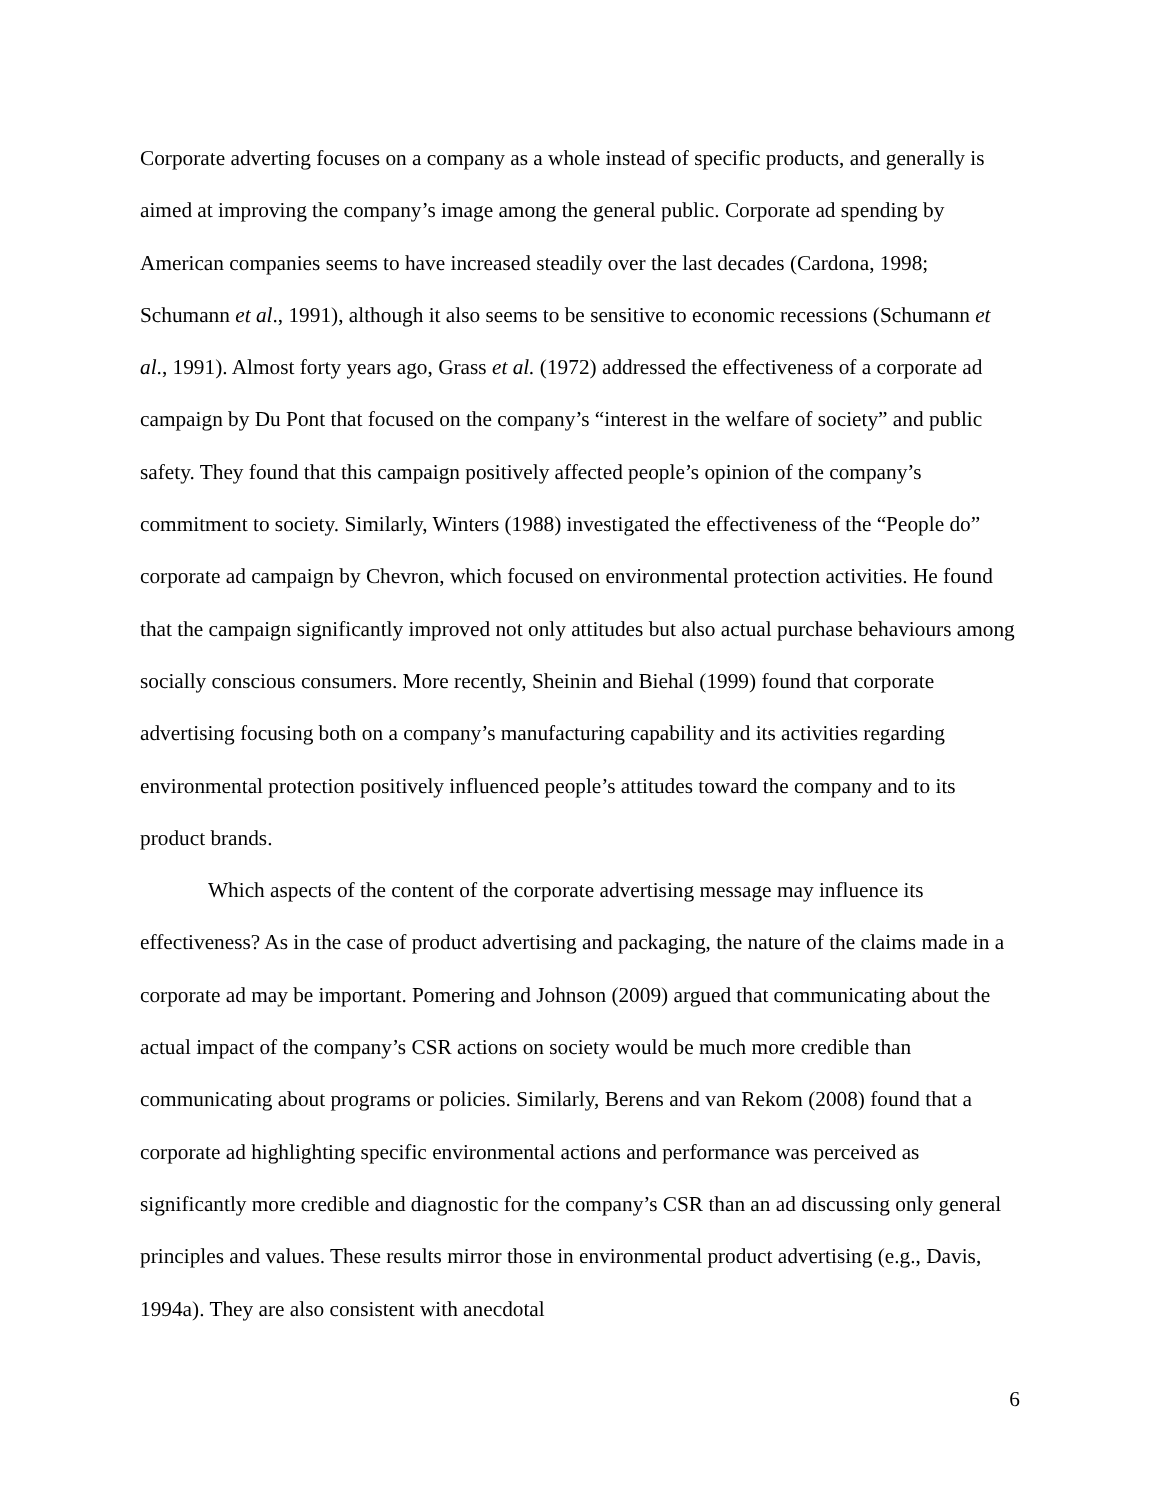Corporate adverting focuses on a company as a whole instead of specific products, and generally is aimed at improving the company’s image among the general public. Corporate ad spending by American companies seems to have increased steadily over the last decades (Cardona, 1998; Schumann et al., 1991), although it also seems to be sensitive to economic recessions (Schumann et al., 1991). Almost forty years ago, Grass et al. (1972) addressed the effectiveness of a corporate ad campaign by Du Pont that focused on the company’s “interest in the welfare of society” and public safety. They found that this campaign positively affected people’s opinion of the company’s commitment to society. Similarly, Winters (1988) investigated the effectiveness of the “People do” corporate ad campaign by Chevron, which focused on environmental protection activities. He found that the campaign significantly improved not only attitudes but also actual purchase behaviours among socially conscious consumers. More recently, Sheinin and Biehal (1999) found that corporate advertising focusing both on a company’s manufacturing capability and its activities regarding environmental protection positively influenced people’s attitudes toward the company and to its product brands.
Which aspects of the content of the corporate advertising message may influence its effectiveness? As in the case of product advertising and packaging, the nature of the claims made in a corporate ad may be important. Pomering and Johnson (2009) argued that communicating about the actual impact of the company’s CSR actions on society would be much more credible than communicating about programs or policies. Similarly, Berens and van Rekom (2008) found that a corporate ad highlighting specific environmental actions and performance was perceived as significantly more credible and diagnostic for the company’s CSR than an ad discussing only general principles and values. These results mirror those in environmental product advertising (e.g., Davis, 1994a). They are also consistent with anecdotal
6